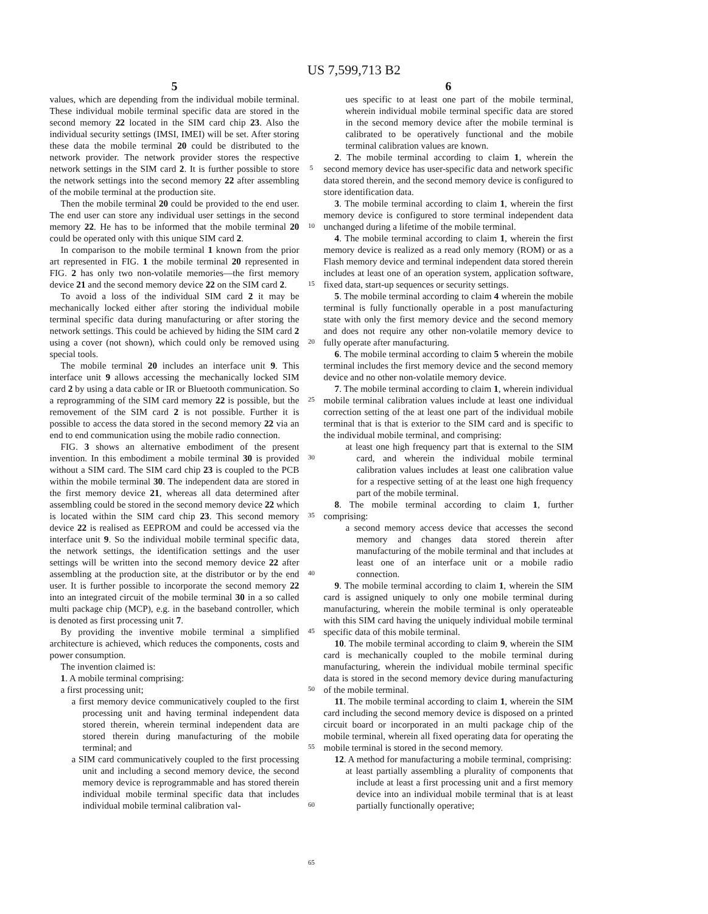US 7,599,713 B2
5
values, which are depending from the individual mobile terminal. These individual mobile terminal specific data are stored in the second memory 22 located in the SIM card chip 23. Also the individual security settings (IMSI, IMEI) will be set. After storing these data the mobile terminal 20 could be distributed to the network provider. The network provider stores the respective network settings in the SIM card 2. It is further possible to store the network settings into the second memory 22 after assembling of the mobile terminal at the production site.
Then the mobile terminal 20 could be provided to the end user. The end user can store any individual user settings in the second memory 22. He has to be informed that the mobile terminal 20 could be operated only with this unique SIM card 2.
In comparison to the mobile terminal 1 known from the prior art represented in FIG. 1 the mobile terminal 20 represented in FIG. 2 has only two non-volatile memories—the first memory device 21 and the second memory device 22 on the SIM card 2.
To avoid a loss of the individual SIM card 2 it may be mechanically locked either after storing the individual mobile terminal specific data during manufacturing or after storing the network settings. This could be achieved by hiding the SIM card 2 using a cover (not shown), which could only be removed using special tools.
The mobile terminal 20 includes an interface unit 9. This interface unit 9 allows accessing the mechanically locked SIM card 2 by using a data cable or IR or Bluetooth communication. So a reprogramming of the SIM card memory 22 is possible, but the removement of the SIM card 2 is not possible. Further it is possible to access the data stored in the second memory 22 via an end to end communication using the mobile radio connection.
FIG. 3 shows an alternative embodiment of the present invention. In this embodiment a mobile terminal 30 is provided without a SIM card. The SIM card chip 23 is coupled to the PCB within the mobile terminal 30. The independent data are stored in the first memory device 21, whereas all data determined after assembling could be stored in the second memory device 22 which is located within the SIM card chip 23. This second memory device 22 is realised as EEPROM and could be accessed via the interface unit 9. So the individual mobile terminal specific data, the network settings, the identification settings and the user settings will be written into the second memory device 22 after assembling at the production site, at the distributor or by the end user. It is further possible to incorporate the second memory 22 into an integrated circuit of the mobile terminal 30 in a so called multi package chip (MCP), e.g. in the baseband controller, which is denoted as first processing unit 7.
By providing the inventive mobile terminal a simplified architecture is achieved, which reduces the components, costs and power consumption.
The invention claimed is:
1. A mobile terminal comprising:
a first processing unit;
a first memory device communicatively coupled to the first processing unit and having terminal independent data stored therein, wherein terminal independent data are stored therein during manufacturing of the mobile terminal; and
a SIM card communicatively coupled to the first processing unit and including a second memory device, the second memory device is reprogrammable and has stored therein individual mobile terminal specific data that includes individual mobile terminal calibration val-
5
10
15
20
25
30
35
40
45
50
55
60
65
6
ues specific to at least one part of the mobile terminal, wherein individual mobile terminal specific data are stored in the second memory device after the mobile terminal is calibrated to be operatively functional and the mobile terminal calibration values are known.
2. The mobile terminal according to claim 1, wherein the second memory device has user-specific data and network specific data stored therein, and the second memory device is configured to store identification data.
3. The mobile terminal according to claim 1, wherein the first memory device is configured to store terminal independent data unchanged during a lifetime of the mobile terminal.
4. The mobile terminal according to claim 1, wherein the first memory device is realized as a read only memory (ROM) or as a Flash memory device and terminal independent data stored therein includes at least one of an operation system, application software, fixed data, start-up sequences or security settings.
5. The mobile terminal according to claim 4 wherein the mobile terminal is fully functionally operable in a post manufacturing state with only the first memory device and the second memory and does not require any other non-volatile memory device to fully operate after manufacturing.
6. The mobile terminal according to claim 5 wherein the mobile terminal includes the first memory device and the second memory device and no other non-volatile memory device.
7. The mobile terminal according to claim 1, wherein individual mobile terminal calibration values include at least one individual correction setting of the at least one part of the individual mobile terminal that is that is exterior to the SIM card and is specific to the individual mobile terminal, and comprising:
at least one high frequency part that is external to the SIM card, and wherein the individual mobile terminal calibration values includes at least one calibration value for a respective setting of at the least one high frequency part of the mobile terminal.
8. The mobile terminal according to claim 1, further comprising:
a second memory access device that accesses the second memory and changes data stored therein after manufacturing of the mobile terminal and that includes at least one of an interface unit or a mobile radio connection.
9. The mobile terminal according to claim 1, wherein the SIM card is assigned uniquely to only one mobile terminal during manufacturing, wherein the mobile terminal is only operateable with this SIM card having the uniquely individual mobile terminal specific data of this mobile terminal.
10. The mobile terminal according to claim 9, wherein the SIM card is mechanically coupled to the mobile terminal during manufacturing, wherein the individual mobile terminal specific data is stored in the second memory device during manufacturing of the mobile terminal.
11. The mobile terminal according to claim 1, wherein the SIM card including the second memory device is disposed on a printed circuit board or incorporated in an multi package chip of the mobile terminal, wherein all fixed operating data for operating the mobile terminal is stored in the second memory.
12. A method for manufacturing a mobile terminal, comprising:
at least partially assembling a plurality of components that include at least a first processing unit and a first memory device into an individual mobile terminal that is at least partially functionally operative;